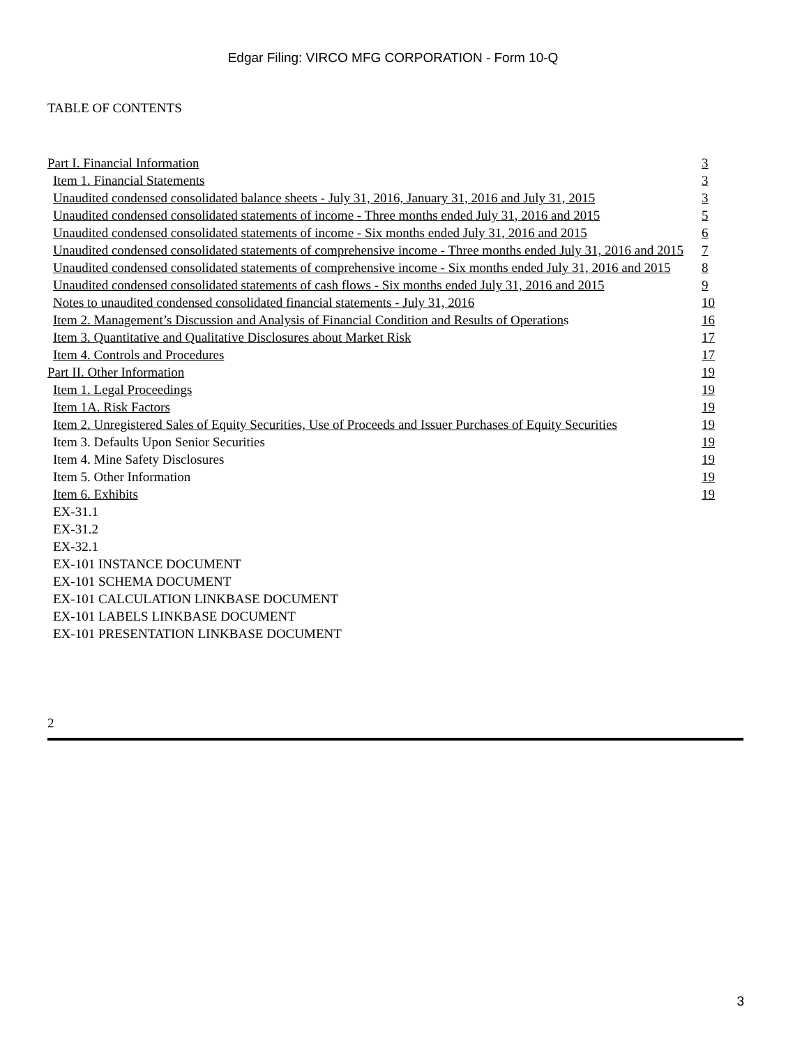Edgar Filing: VIRCO MFG CORPORATION - Form 10-Q
TABLE OF CONTENTS
| Part I. Financial Information | 3 |
| Item 1. Financial Statements | 3 |
| Unaudited condensed consolidated balance sheets - July 31, 2016, January 31, 2016 and July 31, 2015 | 3 |
| Unaudited condensed consolidated statements of income - Three months ended July 31, 2016 and 2015 | 5 |
| Unaudited condensed consolidated statements of income - Six months ended July 31, 2016 and 2015 | 6 |
| Unaudited condensed consolidated statements of comprehensive income - Three months ended July 31, 2016 and 2015 | 7 |
| Unaudited condensed consolidated statements of comprehensive income - Six months ended July 31, 2016 and 2015 | 8 |
| Unaudited condensed consolidated statements of cash flows - Six months ended July 31, 2016 and 2015 | 9 |
| Notes to unaudited condensed consolidated financial statements - July 31, 2016 | 10 |
| Item 2. Management’s Discussion and Analysis of Financial Condition and Results of Operation s | 16 |
| Item 3. Quantitative and Qualitative Disclosures about Market Risk | 17 |
| Item 4. Controls and Procedures | 17 |
| Part II. Other Information | 19 |
| Item 1. Legal Proceedings | 19 |
| Item 1A. Risk Factors | 19 |
| Item 2. Unregistered Sales of Equity Securities, Use of Proceeds and Issuer Purchases of Equity Securities | 19 |
| Item 3. Defaults Upon Senior Securities | 19 |
| Item 4. Mine Safety Disclosures | 19 |
| Item 5. Other Information | 19 |
| Item 6. Exhibits | 19 |
| EX-31.1 | |
| EX-31.2 | |
| EX-32.1 | |
| EX-101 INSTANCE DOCUMENT | |
| EX-101 SCHEMA DOCUMENT | |
| EX-101 CALCULATION LINKBASE DOCUMENT | |
| EX-101 LABELS LINKBASE DOCUMENT | |
| EX-101 PRESENTATION LINKBASE DOCUMENT | |
2
3